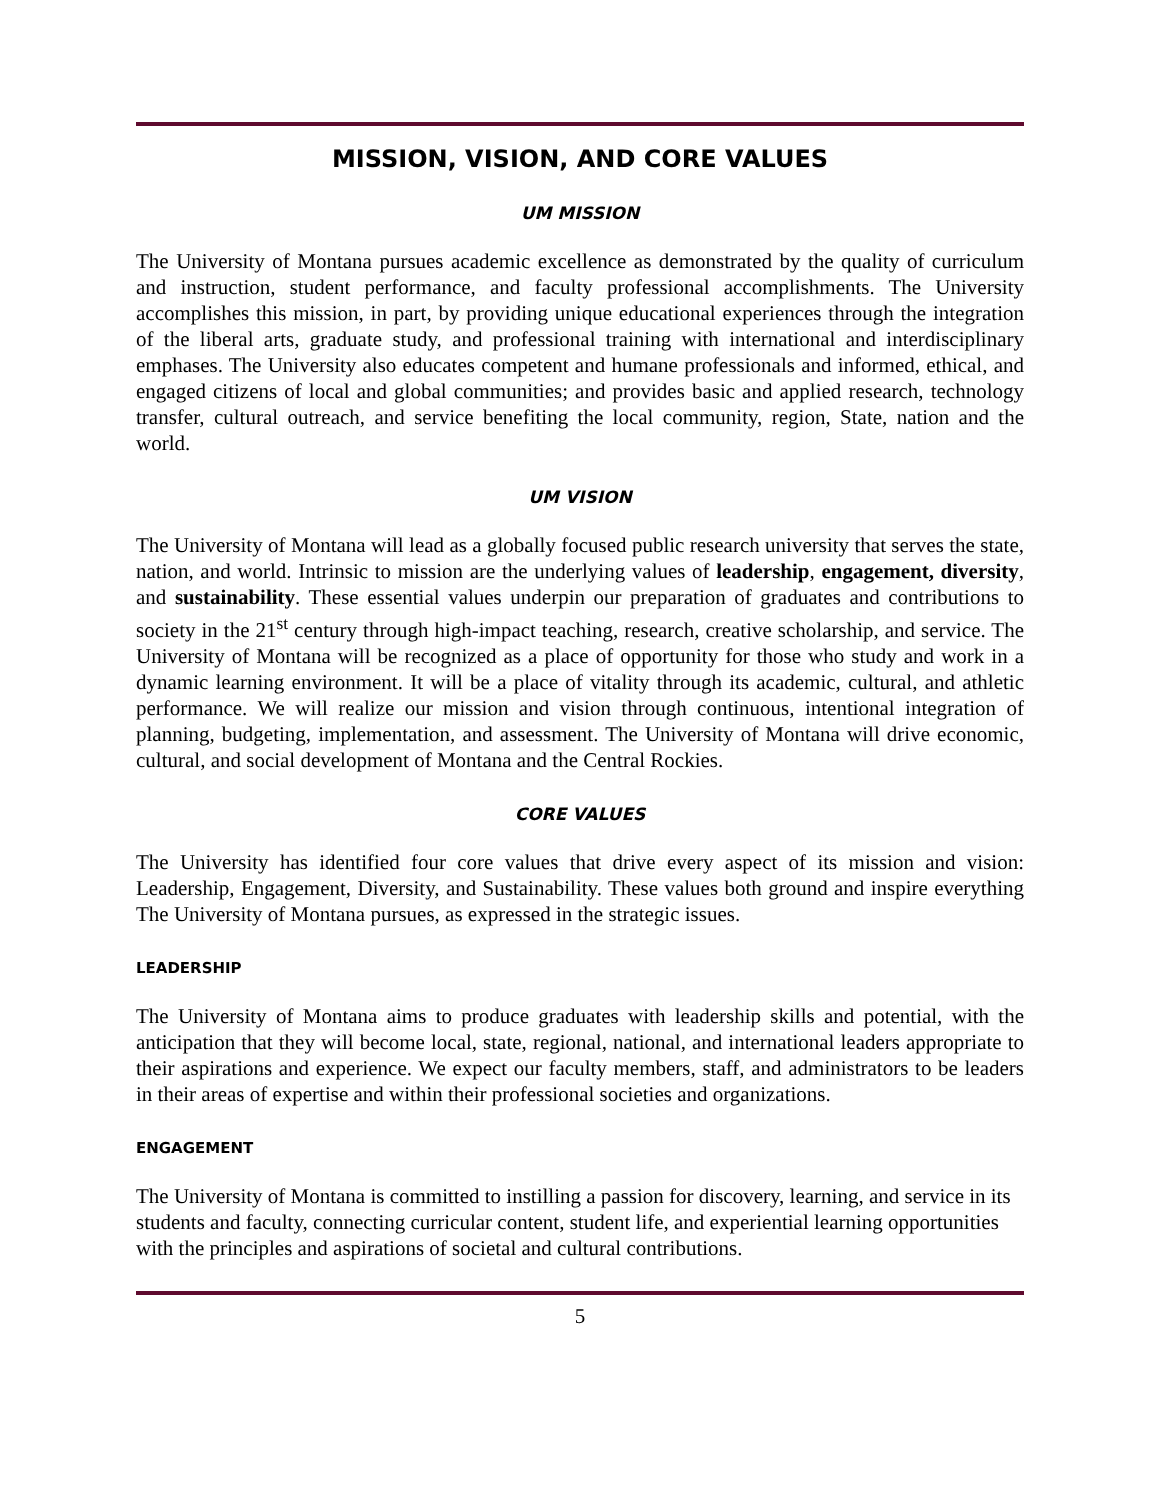MISSION, VISION, AND CORE VALUES
UM MISSION
The University of Montana pursues academic excellence as demonstrated by the quality of curriculum and instruction, student performance, and faculty professional accomplishments. The University accomplishes this mission, in part, by providing unique educational experiences through the integration of the liberal arts, graduate study, and professional training with international and interdisciplinary emphases. The University also educates competent and humane professionals and informed, ethical, and engaged citizens of local and global communities; and provides basic and applied research, technology transfer, cultural outreach, and service benefiting the local community, region, State, nation and the world.
UM VISION
The University of Montana will lead as a globally focused public research university that serves the state, nation, and world. Intrinsic to mission are the underlying values of leadership, engagement, diversity, and sustainability. These essential values underpin our preparation of graduates and contributions to society in the 21<sup>st</sup> century through high-impact teaching, research, creative scholarship, and service. The University of Montana will be recognized as a place of opportunity for those who study and work in a dynamic learning environment. It will be a place of vitality through its academic, cultural, and athletic performance. We will realize our mission and vision through continuous, intentional integration of planning, budgeting, implementation, and assessment. The University of Montana will drive economic, cultural, and social development of Montana and the Central Rockies.
CORE VALUES
The University has identified four core values that drive every aspect of its mission and vision: Leadership, Engagement, Diversity, and Sustainability. These values both ground and inspire everything The University of Montana pursues, as expressed in the strategic issues.
LEADERSHIP
The University of Montana aims to produce graduates with leadership skills and potential, with the anticipation that they will become local, state, regional, national, and international leaders appropriate to their aspirations and experience. We expect our faculty members, staff, and administrators to be leaders in their areas of expertise and within their professional societies and organizations.
ENGAGEMENT
The University of Montana is committed to instilling a passion for discovery, learning, and service in its students and faculty, connecting curricular content, student life, and experiential learning opportunities with the principles and aspirations of societal and cultural contributions.
5